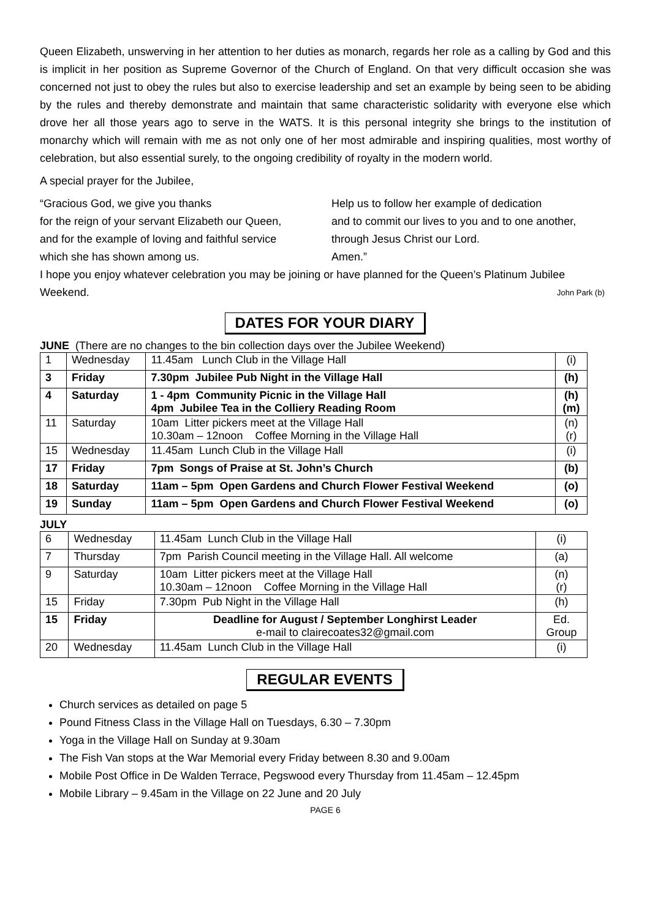Queen Elizabeth, unswerving in her attention to her duties as monarch, regards her role as a calling by God and this is implicit in her position as Supreme Governor of the Church of England. On that very difficult occasion she was concerned not just to obey the rules but also to exercise leadership and set an example by being seen to be abiding by the rules and thereby demonstrate and maintain that same characteristic solidarity with everyone else which drove her all those years ago to serve in the WATS. It is this personal integrity she brings to the institution of monarchy which will remain with me as not only one of her most admirable and inspiring qualities, most worthy of celebration, but also essential surely, to the ongoing credibility of royalty in the modern world.
A special prayer for the Jubilee,
“Gracious God, we give you thanks
for the reign of your servant Elizabeth our Queen,
and for the example of loving and faithful service
which she has shown among us.
Help us to follow her example of dedication
and to commit our lives to you and to one another,
through Jesus Christ our Lord.
Amen.”
I hope you enjoy whatever celebration you may be joining or have planned for the Queen’s Platinum Jubilee Weekend. John Park (b)
DATES FOR YOUR DIARY
JUNE (There are no changes to the bin collection days over the Jubilee Weekend)
| 1 | Wednesday | 11.45am Lunch Club in the Village Hall | (i) |
| 3 | Friday | 7.30pm Jubilee Pub Night in the Village Hall | (h) |
| 4 | Saturday | 1 - 4pm Community Picnic in the Village Hall 4pm Jubilee Tea in the Colliery Reading Room | (h) (m) |
| 11 | Saturday | 10am Litter pickers meet at the Village Hall 10.30am – 12noon Coffee Morning in the Village Hall | (n) (r) |
| 15 | Wednesday | 11.45am Lunch Club in the Village Hall | (i) |
| 17 | Friday | 7pm Songs of Praise at St. John’s Church | (b) |
| 18 | Saturday | 11am – 5pm Open Gardens and Church Flower Festival Weekend | (o) |
| 19 | Sunday | 11am – 5pm Open Gardens and Church Flower Festival Weekend | (o) |
JULY
| 6 | Wednesday | 11.45am Lunch Club in the Village Hall | (i) |
| 7 | Thursday | 7pm Parish Council meeting in the Village Hall. All welcome | (a) |
| 9 | Saturday | 10am Litter pickers meet at the Village Hall 10.30am – 12noon Coffee Morning in the Village Hall | (n) (r) |
| 15 | Friday | 7.30pm Pub Night in the Village Hall | (h) |
| 15 | Friday | Deadline for August / September Longhirst Leader e-mail to clairecoates32@gmail.com | Ed. Group |
| 20 | Wednesday | 11.45am Lunch Club in the Village Hall | (i) |
REGULAR EVENTS
Church services as detailed on page 5
Pound Fitness Class in the Village Hall on Tuesdays, 6.30 – 7.30pm
Yoga in the Village Hall on Sunday at 9.30am
The Fish Van stops at the War Memorial every Friday between 8.30 and 9.00am
Mobile Post Office in De Walden Terrace, Pegswood every Thursday from 11.45am – 12.45pm
Mobile Library – 9.45am in the Village on 22 June and 20 July
PAGE 6